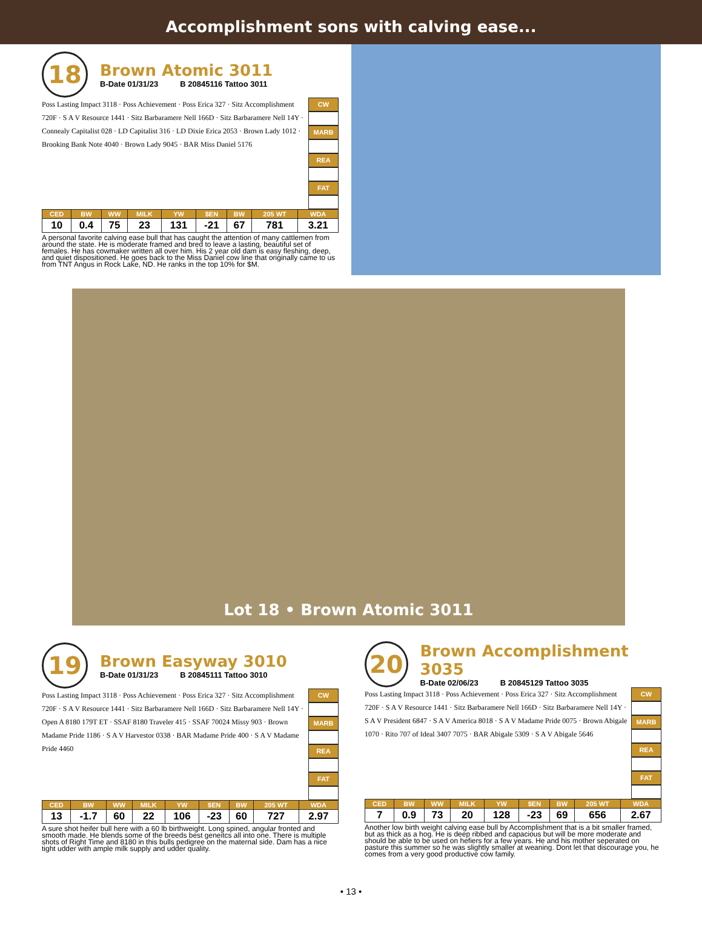Accomplishment sons with calving ease...
Lot 18 • Brown Atomic 3011
18
Brown Atomic 3011
B-Date 01/31/23 B 20845116 Tattoo 3011
Poss Lasting Impact 3118 · Poss Achievement · Poss Erica 327 · Sitz Accomplishment 720F · S A V Resource 1441 · Sitz Barbaramere Nell 166D · Sitz Barbaramere Nell 14Y · Connealy Capitalist 028 · LD Capitalist 316 · LD Dixie Erica 2053 · Brown Lady 1012 · Brooking Bank Note 4040 · Brown Lady 9045 · BAR Miss Daniel 5176
CW
MARB
REA
FAT
| CED | BW | WW | MILK | YW | $EN | BW | 205 WT | WDA |
| --- | --- | --- | --- | --- | --- | --- | --- | --- |
| 10 | 0.4 | 75 | 23 | 131 | -21 | 67 | 781 | 3.21 |
A personal favorite calving ease bull that has caught the attention of many cattlemen from around the state. He is moderate framed and bred to leave a lasting, beautiful set of females. He has cowmaker written all over him. His 2 year old dam is easy fleshing, deep, and quiet dispositioned. He goes back to the Miss Daniel cow line that originally came to us from TNT Angus in Rock Lake, ND. He ranks in the top 10% for $M.
19
Brown Easyway 3010
B-Date 01/31/23 B 20845111 Tattoo 3010
Poss Lasting Impact 3118 · Poss Achievement · Poss Erica 327 · Sitz Accomplishment 720F · S A V Resource 1441 · Sitz Barbaramere Nell 166D · Sitz Barbaramere Nell 14Y · Open A 8180 179T ET · SSAF 8180 Traveler 415 · SSAF 70024 Missy 903 · Brown Madame Pride 1186 · S A V Harvestor 0338 · BAR Madame Pride 400 · S A V Madame Pride 4460
CW
MARB
REA
FAT
| CED | BW | WW | MILK | YW | $EN | BW | 205 WT | WDA |
| --- | --- | --- | --- | --- | --- | --- | --- | --- |
| 13 | -1.7 | 60 | 22 | 106 | -23 | 60 | 727 | 2.97 |
A sure shot heifer bull here with a 60 lb birthweight. Long spined, angular fronted and smooth made. He blends some of the breeds best geneitcs all into one. There is multiple shots of Right Time and 8180 in this bulls pedigree on the maternal side. Dam has a nice tight udder with ample milk supply and udder quality.
20
Brown Accomplishment 3035
B-Date 02/06/23 B 20845129 Tattoo 3035
Poss Lasting Impact 3118 · Poss Achievement · Poss Erica 327 · Sitz Accomplishment 720F · S A V Resource 1441 · Sitz Barbaramere Nell 166D · Sitz Barbaramere Nell 14Y · S A V President 6847 · S A V America 8018 · S A V Madame Pride 0075 · Brown Abigale 1070 · Rito 707 of Ideal 3407 7075 · BAR Abigale 5309 · S A V Abigale 5646
CW
MARB
REA
FAT
| CED | BW | WW | MILK | YW | $EN | BW | 205 WT | WDA |
| --- | --- | --- | --- | --- | --- | --- | --- | --- |
| 7 | 0.9 | 73 | 20 | 128 | -23 | 69 | 656 | 2.67 |
Another low birth weight calving ease bull by Accomplishment that is a bit smaller framed, but as thick as a hog. He is deep ribbed and capacious but will be more moderate and should be able to be used on hefiers for a few years. He and his mother seperated on pasture this summer so he was slightly smaller at weaning. Dont let that discourage you, he comes from a very good productive cow family.
• 13 •